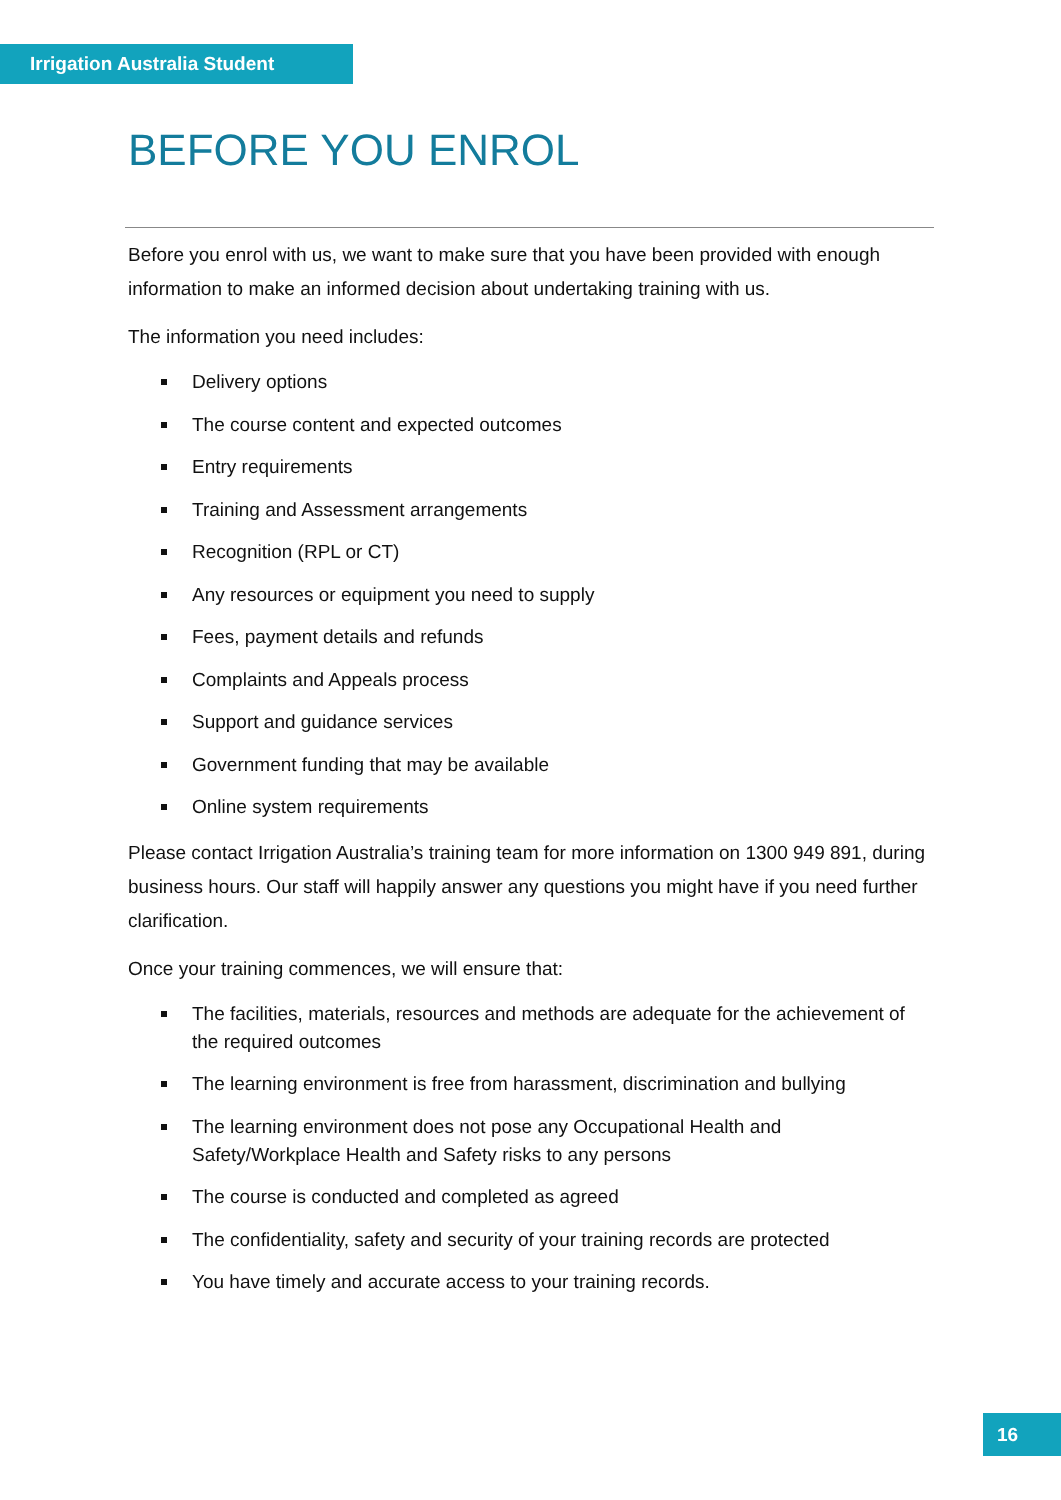Irrigation Australia Student
BEFORE YOU ENROL
Before you enrol with us, we want to make sure that you have been provided with enough information to make an informed decision about undertaking training with us.
The information you need includes:
Delivery options
The course content and expected outcomes
Entry requirements
Training and Assessment arrangements
Recognition (RPL or CT)
Any resources or equipment you need to supply
Fees, payment details and refunds
Complaints and Appeals process
Support and guidance services
Government funding that may be available
Online system requirements
Please contact Irrigation Australia’s training team for more information on 1300 949 891, during business hours. Our staff will happily answer any questions you might have if you need further clarification.
Once your training commences, we will ensure that:
The facilities, materials, resources and methods are adequate for the achievement of the required outcomes
The learning environment is free from harassment, discrimination and bullying
The learning environment does not pose any Occupational Health and Safety/Workplace Health and Safety risks to any persons
The course is conducted and completed as agreed
The confidentiality, safety and security of your training records are protected
You have timely and accurate access to your training records.
16